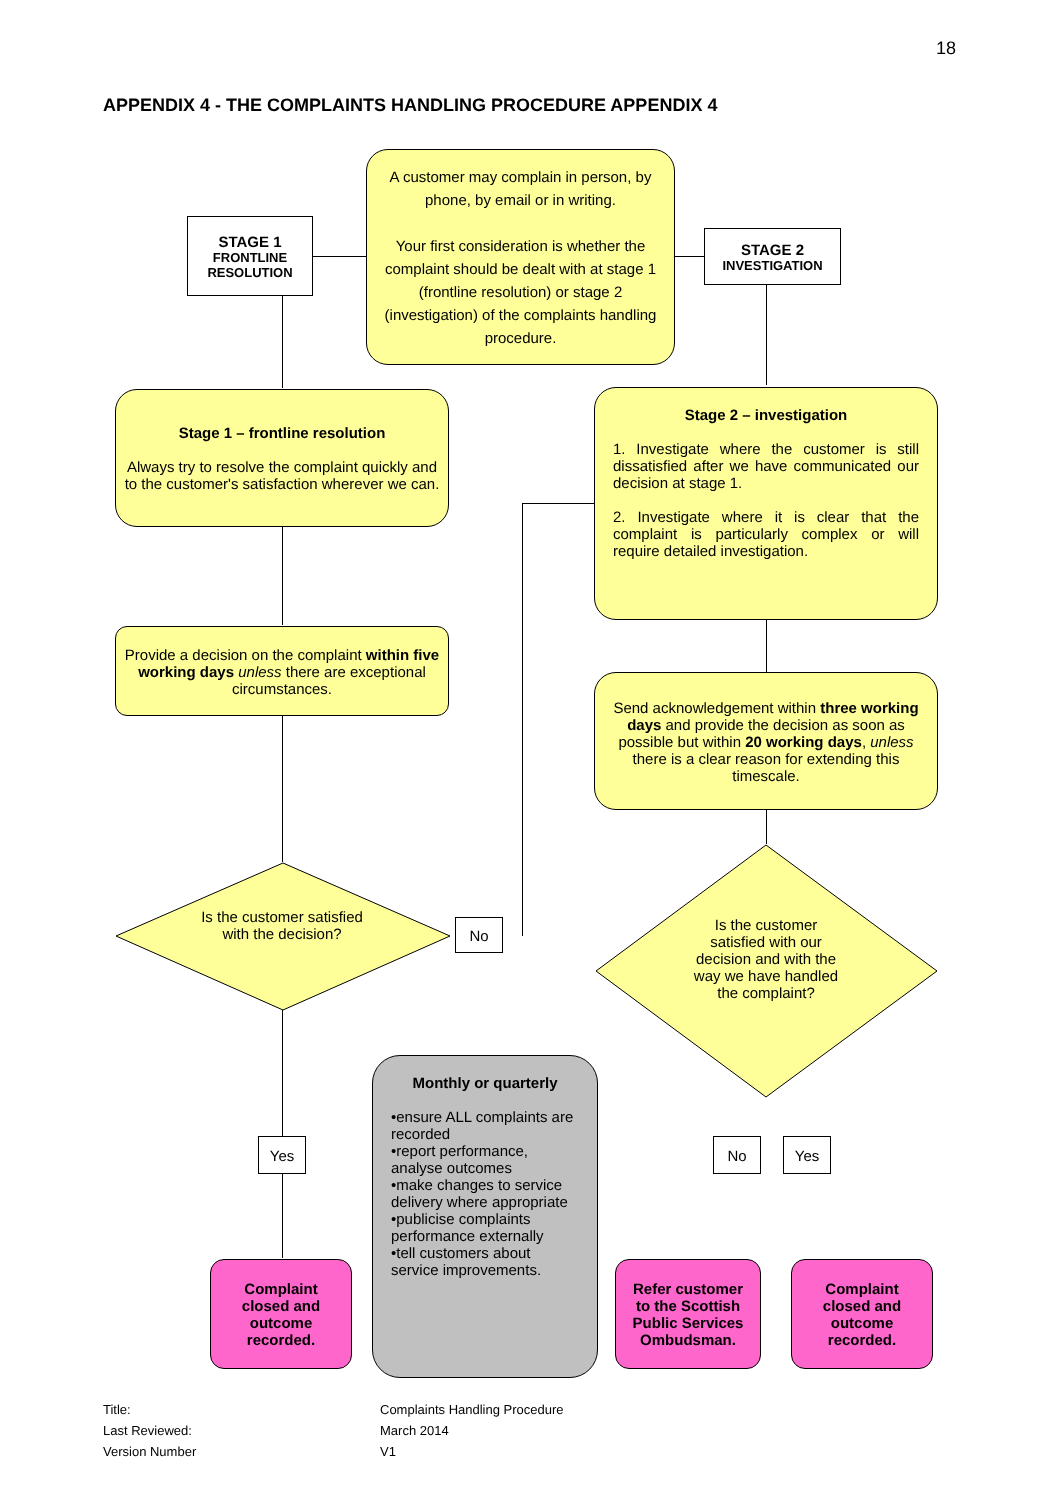18
APPENDIX 4 - THE COMPLAINTS HANDLING PROCEDURE APPENDIX 4
STAGE 1
FRONTLINE RESOLUTION
A customer may complain in person, by phone, by email or in writing.
Your first consideration is whether the complaint should be dealt with at stage 1 (frontline resolution) or stage 2 (investigation) of the complaints handling procedure.
STAGE 2
INVESTIGATION
Stage 1 – frontline resolution
Always try to resolve the complaint quickly and to the customer's satisfaction wherever we can.
Stage 2 – investigation
1. Investigate where the customer is still dissatisfied after we have communicated our decision at stage 1.
2. Investigate where it is clear that the complaint is particularly complex or will require detailed investigation.
Provide a decision on the complaint within five working days unless there are exceptional circumstances.
Send acknowledgement within three working days and provide the decision as soon as possible but within 20 working days, unless there is a clear reason for extending this timescale.
Is the customer satisfied with the decision?
Is the customer satisfied with our decision and with the way we have handled the complaint?
No
Yes No Yes
Monthly or quarterly
•ensure ALL complaints are recorded
•report performance, analyse outcomes
•make changes to service delivery where appropriate
•publicise complaints performance externally
•tell customers about service improvements.
Complaint closed and outcome recorded.
Refer customer to the Scottish Public Services Ombudsman.
Complaint closed and outcome recorded.
Title: Complaints Handling Procedure Last Reviewed: March 2014 Version Number V1